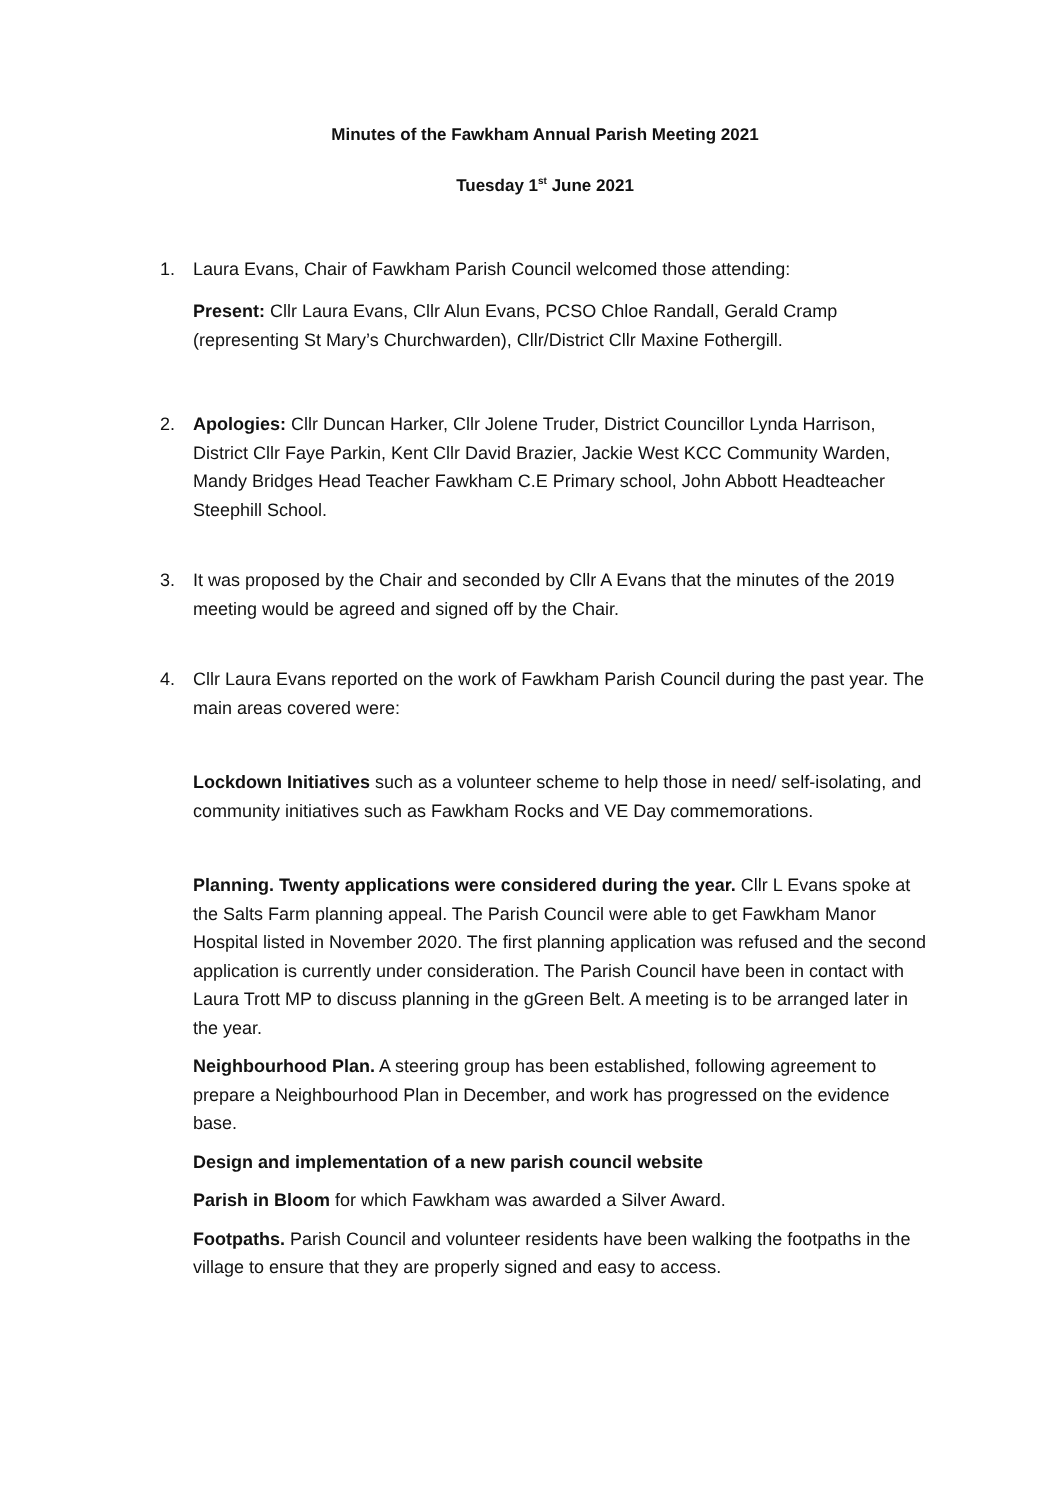Minutes of the Fawkham Annual Parish Meeting 2021
Tuesday 1<sup>st</sup> June 2021
1. Laura Evans, Chair of Fawkham Parish Council welcomed those attending:
Present: Cllr Laura Evans, Cllr Alun Evans, PCSO Chloe Randall, Gerald Cramp (representing St Mary’s Churchwarden), Cllr/District Cllr Maxine Fothergill.
2. Apologies: Cllr Duncan Harker, Cllr Jolene Truder, District Councillor Lynda Harrison, District Cllr Faye Parkin, Kent Cllr David Brazier, Jackie West KCC Community Warden, Mandy Bridges Head Teacher Fawkham C.E Primary school, John Abbott Headteacher Steephill School.
3. It was proposed by the Chair and seconded by Cllr A Evans that the minutes of the 2019 meeting would be agreed and signed off by the Chair.
4. Cllr Laura Evans reported on the work of Fawkham Parish Council during the past year. The main areas covered were:
Lockdown Initiatives such as a volunteer scheme to help those in need/ self-isolating, and community initiatives such as Fawkham Rocks and VE Day commemorations.
Planning. Twenty applications were considered during the year. Cllr L Evans spoke at the Salts Farm planning appeal. The Parish Council were able to get Fawkham Manor Hospital listed in November 2020. The first planning application was refused and the second application is currently under consideration. The Parish Council have been in contact with Laura Trott MP to discuss planning in the gGreen Belt. A meeting is to be arranged later in the year.
Neighbourhood Plan. A steering group has been established, following agreement to prepare a Neighbourhood Plan in December, and work has progressed on the evidence base.
Design and implementation of a new parish council website
Parish in Bloom for which Fawkham was awarded a Silver Award.
Footpaths. Parish Council and volunteer residents have been walking the footpaths in the village to ensure that they are properly signed and easy to access.